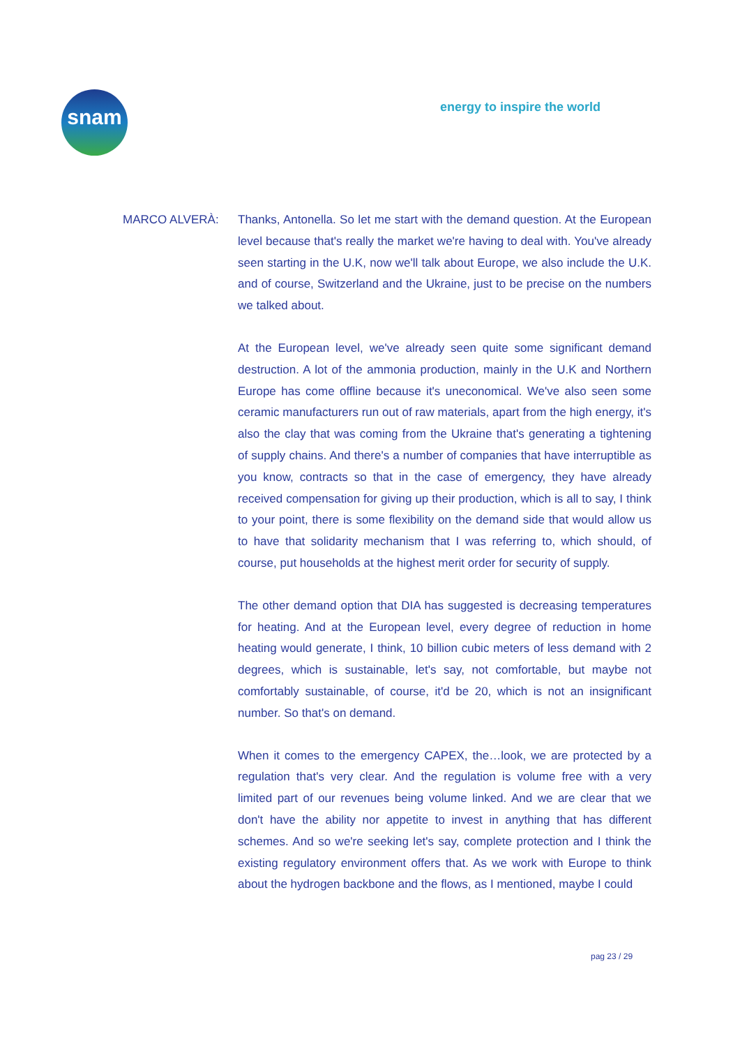snam energy to inspire the world
MARCO ALVERÀ: Thanks, Antonella. So let me start with the demand question. At the European level because that's really the market we're having to deal with. You've already seen starting in the U.K, now we'll talk about Europe, we also include the U.K. and of course, Switzerland and the Ukraine, just to be precise on the numbers we talked about.
At the European level, we've already seen quite some significant demand destruction. A lot of the ammonia production, mainly in the U.K and Northern Europe has come offline because it's uneconomical. We've also seen some ceramic manufacturers run out of raw materials, apart from the high energy, it's also the clay that was coming from the Ukraine that's generating a tightening of supply chains. And there's a number of companies that have interruptible as you know, contracts so that in the case of emergency, they have already received compensation for giving up their production, which is all to say, I think to your point, there is some flexibility on the demand side that would allow us to have that solidarity mechanism that I was referring to, which should, of course, put households at the highest merit order for security of supply.
The other demand option that DIA has suggested is decreasing temperatures for heating. And at the European level, every degree of reduction in home heating would generate, I think, 10 billion cubic meters of less demand with 2 degrees, which is sustainable, let's say, not comfortable, but maybe not comfortably sustainable, of course, it'd be 20, which is not an insignificant number. So that's on demand.
When it comes to the emergency CAPEX, the…look, we are protected by a regulation that's very clear. And the regulation is volume free with a very limited part of our revenues being volume linked. And we are clear that we don't have the ability nor appetite to invest in anything that has different schemes. And so we're seeking let's say, complete protection and I think the existing regulatory environment offers that. As we work with Europe to think about the hydrogen backbone and the flows, as I mentioned, maybe I could
pag 23 / 29